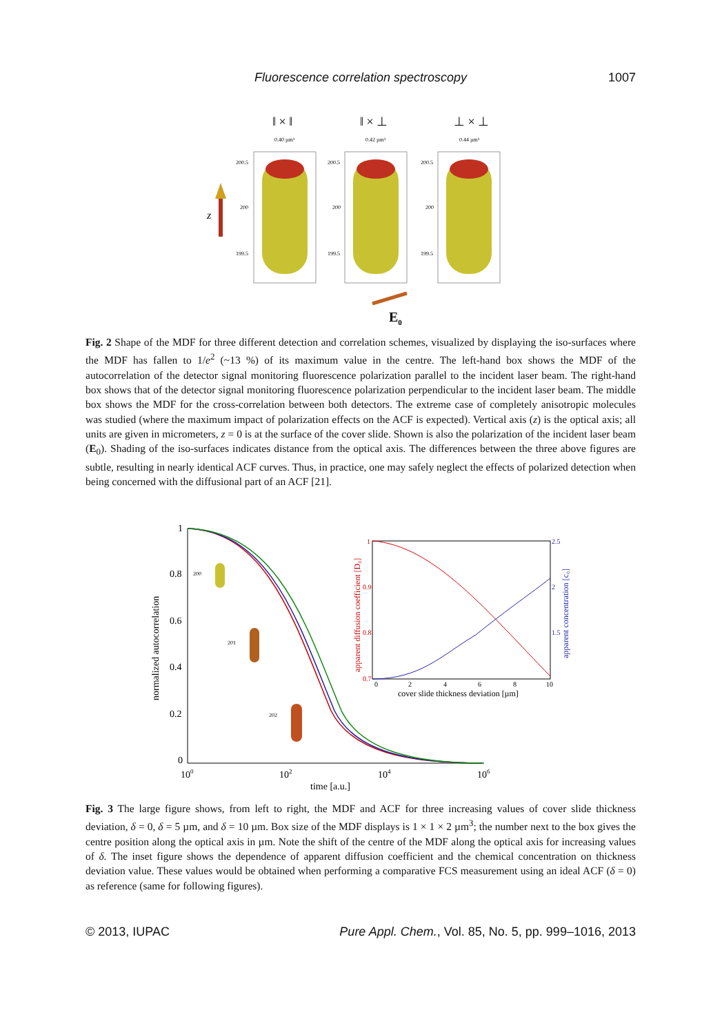Fluorescence correlation spectroscopy 1007
‖ × ‖
‖ × ⊥
⊥ × ⊥
0.40 µm³
0.42 µm³
0.44 µm³
200.5
200
199.5
200.5
200
199.5
200.5
200
199.5
z
E0
Fig. 2 Shape of the MDF for three different detection and correlation schemes, visualized by displaying the iso-surfaces where the MDF has fallen to 1/e<sup>2</sup> (~13 %) of its maximum value in the centre. The left-hand box shows the MDF of the autocorrelation of the detector signal monitoring fluorescence polarization parallel to the incident laser beam. The right-hand box shows that of the detector signal monitoring fluorescence polarization perpendicular to the incident laser beam. The middle box shows the MDF for the cross-correlation between both detectors. The extreme case of completely anisotropic molecules was studied (where the maximum impact of polarization effects on the ACF is expected). Vertical axis (z) is the optical axis; all units are given in micrometers, z = 0 is at the surface of the cover slide. Shown is also the polarization of the incident laser beam (E<sub>0</sub>). Shading of the iso-surfaces indicates distance from the optical axis. The differences between the three above figures are subtle, resulting in nearly identical ACF curves. Thus, in practice, one may safely neglect the effects of polarized detection when being concerned with the diffusional part of an ACF [21].
1
0.8
0.6
0.4
0.2
0
100
102
104
106
time [a.u.]
normalized autocorrelation
1
0.9
0.8
0.7
2.5
2
1.5
0
2
4
6
8
10
cover slide thickness deviation [µm]
apparent diffusion coefficient [D₀]
apparent concentration [c₀]
200
201
202
Fig. 3 The large figure shows, from left to right, the MDF and ACF for three increasing values of cover slide thickness deviation, δ = 0, δ = 5 µm, and δ = 10 µm. Box size of the MDF displays is 1 × 1 × 2 µm<sup>3</sup>; the number next to the box gives the centre position along the optical axis in µm. Note the shift of the centre of the MDF along the optical axis for increasing values of δ. The inset figure shows the dependence of apparent diffusion coefficient and the chemical concentration on thickness deviation value. These values would be obtained when performing a comparative FCS measurement using an ideal ACF (δ = 0) as reference (same for following figures).
© 2013, IUPAC Pure Appl. Chem., Vol. 85, No. 5, pp. 999–1016, 2013